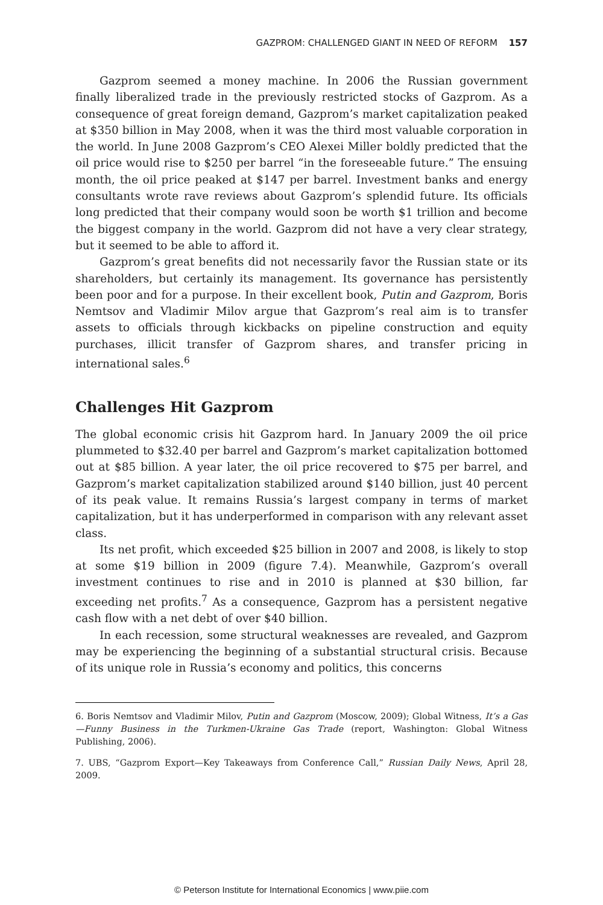GAZPROM: CHALLENGED GIANT IN NEED OF REFORM 157
Gazprom seemed a money machine. In 2006 the Russian government finally liberalized trade in the previously restricted stocks of Gazprom. As a consequence of great foreign demand, Gazprom’s market capitalization peaked at $350 billion in May 2008, when it was the third most valuable corporation in the world. In June 2008 Gazprom’s CEO Alexei Miller boldly predicted that the oil price would rise to $250 per barrel “in the foreseeable future.” The ensuing month, the oil price peaked at $147 per barrel. Investment banks and energy consultants wrote rave reviews about Gazprom’s splendid future. Its officials long predicted that their company would soon be worth $1 trillion and become the biggest company in the world. Gazprom did not have a very clear strategy, but it seemed to be able to afford it.
Gazprom’s great benefits did not necessarily favor the Russian state or its shareholders, but certainly its management. Its governance has persistently been poor and for a purpose. In their excellent book, Putin and Gazprom, Boris Nemtsov and Vladimir Milov argue that Gazprom’s real aim is to transfer assets to officials through kickbacks on pipeline construction and equity purchases, illicit transfer of Gazprom shares, and transfer pricing in international sales.<sup>6</sup>
Challenges Hit Gazprom
The global economic crisis hit Gazprom hard. In January 2009 the oil price plummeted to $32.40 per barrel and Gazprom’s market capitalization bottomed out at $85 billion. A year later, the oil price recovered to $75 per barrel, and Gazprom’s market capitalization stabilized around $140 billion, just 40 percent of its peak value. It remains Russia’s largest company in terms of market capitalization, but it has underperformed in comparison with any relevant asset class.
Its net profit, which exceeded $25 billion in 2007 and 2008, is likely to stop at some $19 billion in 2009 (figure 7.4). Meanwhile, Gazprom’s overall investment continues to rise and in 2010 is planned at $30 billion, far exceeding net profits.<sup>7</sup> As a consequence, Gazprom has a persistent negative cash flow with a net debt of over $40 billion.
In each recession, some structural weaknesses are revealed, and Gazprom may be experiencing the beginning of a substantial structural crisis. Because of its unique role in Russia’s economy and politics, this concerns
6. Boris Nemtsov and Vladimir Milov, Putin and Gazprom (Moscow, 2009); Global Witness, It’s a Gas—Funny Business in the Turkmen-Ukraine Gas Trade (report, Washington: Global Witness Publishing, 2006).
7. UBS, “Gazprom Export—Key Takeaways from Conference Call,” Russian Daily News, April 28, 2009.
© Peterson Institute for International Economics | www.piie.com